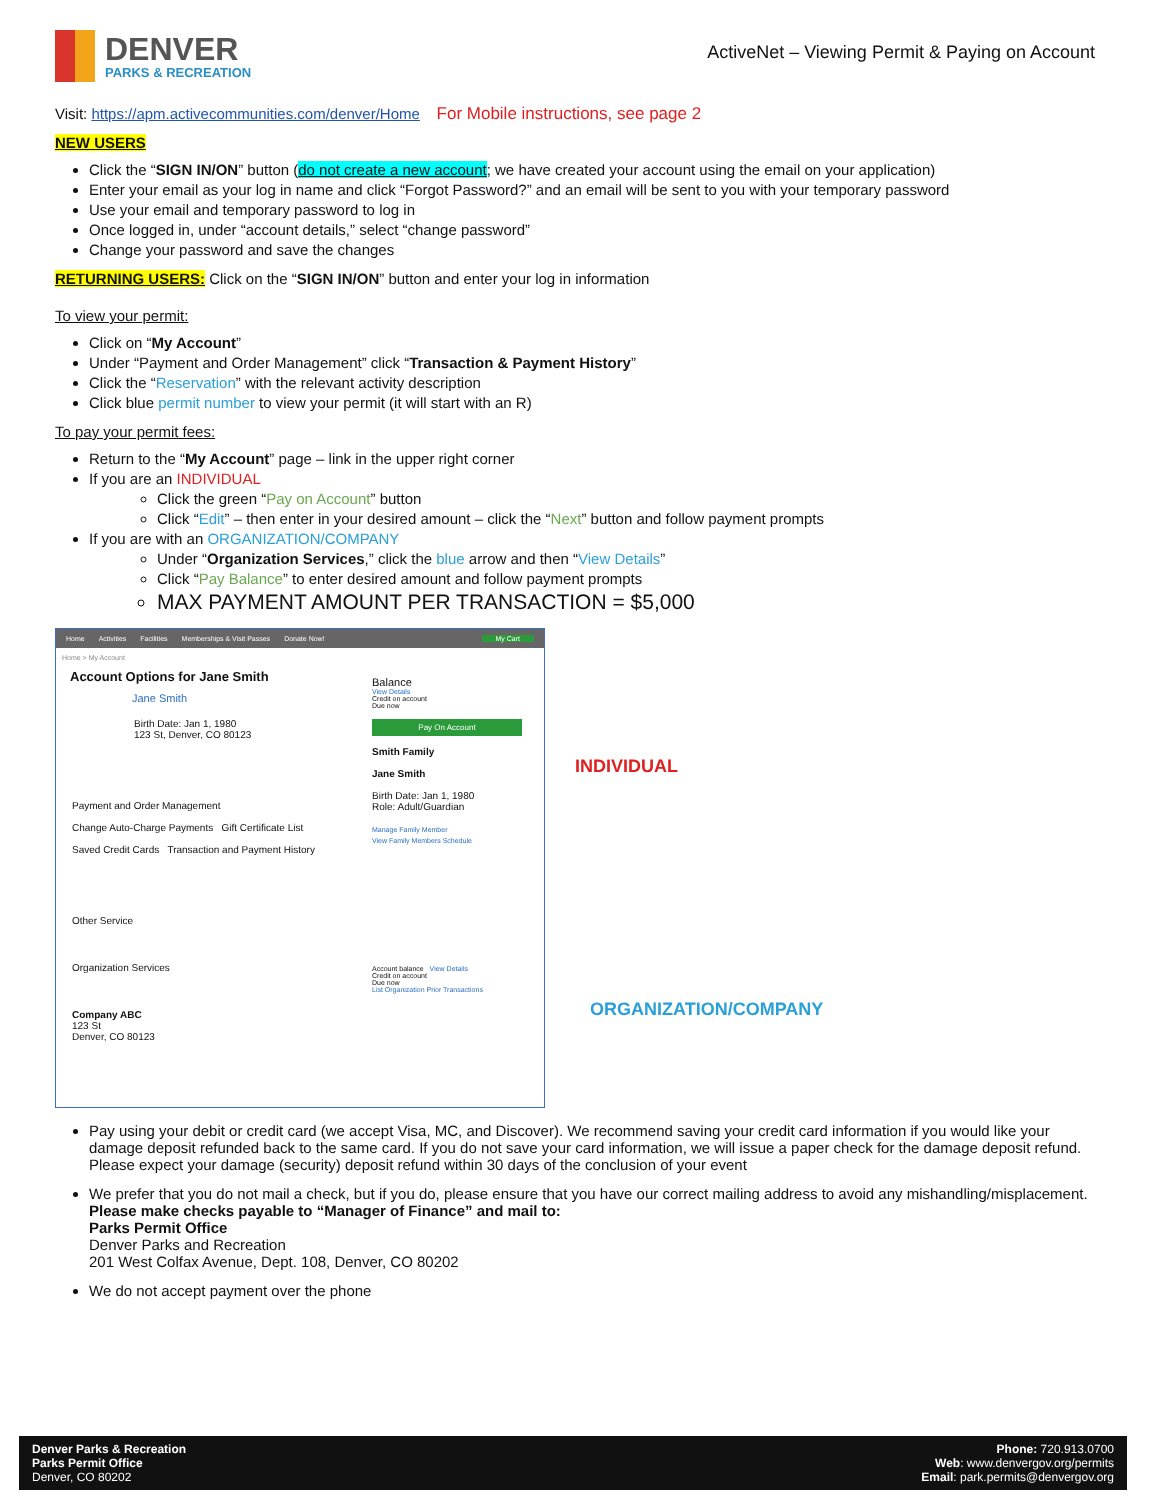DENVER
PARKS & RECREATION
ActiveNet – Viewing Permit & Paying on Account
Visit: https://apm.activecommunities.com/denver/Home For Mobile instructions, see page 2
NEW USERS
Click the “SIGN IN/ON” button (do not create a new account; we have created your account using the email on your application)
Enter your email as your log in name and click “Forgot Password?” and an email will be sent to you with your temporary password
Use your email and temporary password to log in
Once logged in, under “account details,” select “change password”
Change your password and save the changes
RETURNING USERS: Click on the “SIGN IN/ON” button and enter your log in information
To view your permit:
Click on “My Account”
Under “Payment and Order Management” click “Transaction & Payment History”
Click the “Reservation” with the relevant activity description
Click blue permit number to view your permit (it will start with an R)
To pay your permit fees:
Return to the “My Account” page – link in the upper right corner
If you are an INDIVIDUAL
Click the green “Pay on Account” button
Click “Edit” – then enter in your desired amount – click the “Next” button and follow payment prompts
If you are with an ORGANIZATION/COMPANY
Under “Organization Services,” click the blue arrow and then “View Details”
Click “Pay Balance” to enter desired amount and follow payment prompts
MAX PAYMENT AMOUNT PER TRANSACTION = $5,000
Home Activities Facilities Memberships & Visit Passes Donate Now! My Cart
Home > My Account
Account Options for Jane Smith
Jane Smith
Birth Date: Jan 1, 1980
123 St, Denver, CO 80123
Payment and Order Management
Change Auto-Charge Payments Gift Certificate List
Saved Credit Cards Transaction and Payment History
Other Service
Organization Services
Company ABC
123 St
Denver, CO 80123
Balance
View Details
Credit on account
Due now
Pay On Account
Smith Family
Jane Smith
Birth Date: Jan 1, 1980
Role: Adult/Guardian
Manage Family Member
View Family Members Schedule
Account balance View Details
Credit on account
Due now
List Organization Prior Transactions
INDIVIDUAL
ORGANIZATION/COMPANY
Pay using your debit or credit card (we accept Visa, MC, and Discover). We recommend saving your credit card information if you would like your damage deposit refunded back to the same card. If you do not save your card information, we will issue a paper check for the damage deposit refund. Please expect your damage (security) deposit refund within 30 days of the conclusion of your event
We prefer that you do not mail a check, but if you do, please ensure that you have our correct mailing address to avoid any mishandling/misplacement. Please make checks payable to “Manager of Finance” and mail to:
Parks Permit Office
Denver Parks and Recreation
201 West Colfax Avenue, Dept. 108, Denver, CO 80202
We do not accept payment over the phone
Denver Parks & Recreation
Parks Permit Office
Denver, CO 80202
Phone: 720.913.0700
Web: www.denvergov.org/permits
Email: park.permits@denvergov.org